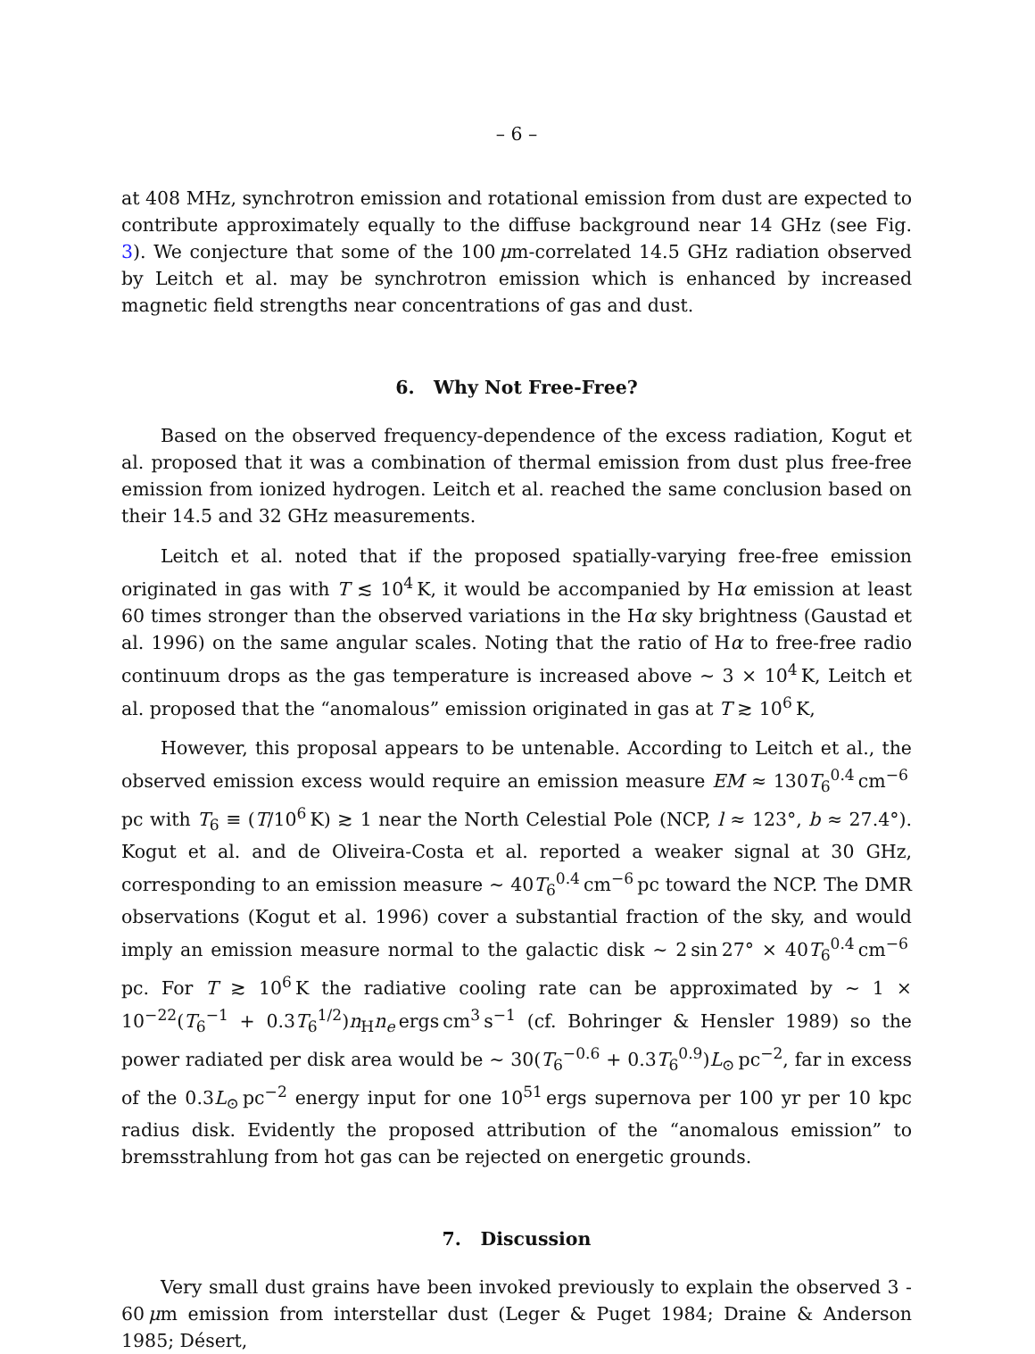– 6 –
at 408 MHz, synchrotron emission and rotational emission from dust are expected to contribute approximately equally to the diffuse background near 14 GHz (see Fig. 3). We conjecture that some of the 100 μm-correlated 14.5 GHz radiation observed by Leitch et al. may be synchrotron emission which is enhanced by increased magnetic field strengths near concentrations of gas and dust.
6. Why Not Free-Free?
Based on the observed frequency-dependence of the excess radiation, Kogut et al. proposed that it was a combination of thermal emission from dust plus free-free emission from ionized hydrogen. Leitch et al. reached the same conclusion based on their 14.5 and 32 GHz measurements.
Leitch et al. noted that if the proposed spatially-varying free-free emission originated in gas with T ≲ 10<sup>4</sup> K, it would be accompanied by Hα emission at least 60 times stronger than the observed variations in the Hα sky brightness (Gaustad et al. 1996) on the same angular scales. Noting that the ratio of Hα to free-free radio continuum drops as the gas temperature is increased above ∼ 3 × 10<sup>4</sup> K, Leitch et al. proposed that the “anomalous” emission originated in gas at T ≳ 10<sup>6</sup> K,
However, this proposal appears to be untenable. According to Leitch et al., the observed emission excess would require an emission measure EM ≈ 130T<sub>6</sub><sup>0.4</sup> cm<sup>−6</sup> pc with T<sub>6</sub> ≡ (T/10<sup>6</sup> K) ≳ 1 near the North Celestial Pole (NCP, l ≈ 123°, b ≈ 27.4°). Kogut et al. and de Oliveira-Costa et al. reported a weaker signal at 30 GHz, corresponding to an emission measure ∼ 40T<sub>6</sub><sup>0.4</sup> cm<sup>−6</sup> pc toward the NCP. The DMR observations (Kogut et al. 1996) cover a substantial fraction of the sky, and would imply an emission measure normal to the galactic disk ∼ 2 sin 27° × 40T<sub>6</sub><sup>0.4</sup> cm<sup>−6</sup> pc. For T ≳ 10<sup>6</sup> K the radiative cooling rate can be approximated by ∼ 1 × 10<sup>−22</sup>(T<sub>6</sub><sup>−1</sup> + 0.3T<sub>6</sub><sup>1/2</sup>)n<sub>H</sub>n<sub>e</sub> ergs cm<sup>3</sup> s<sup>−1</sup> (cf. Bohringer & Hensler 1989) so the power radiated per disk area would be ∼ 30(T<sub>6</sub><sup>−0.6</sup> + 0.3T<sub>6</sub><sup>0.9</sup>)L<sub>⊙</sub> pc<sup>−2</sup>, far in excess of the 0.3L<sub>⊙</sub> pc<sup>−2</sup> energy input for one 10<sup>51</sup> ergs supernova per 100 yr per 10 kpc radius disk. Evidently the proposed attribution of the “anomalous emission” to bremsstrahlung from hot gas can be rejected on energetic grounds.
7. Discussion
Very small dust grains have been invoked previously to explain the observed 3 - 60 μm emission from interstellar dust (Leger & Puget 1984; Draine & Anderson 1985; Désert,